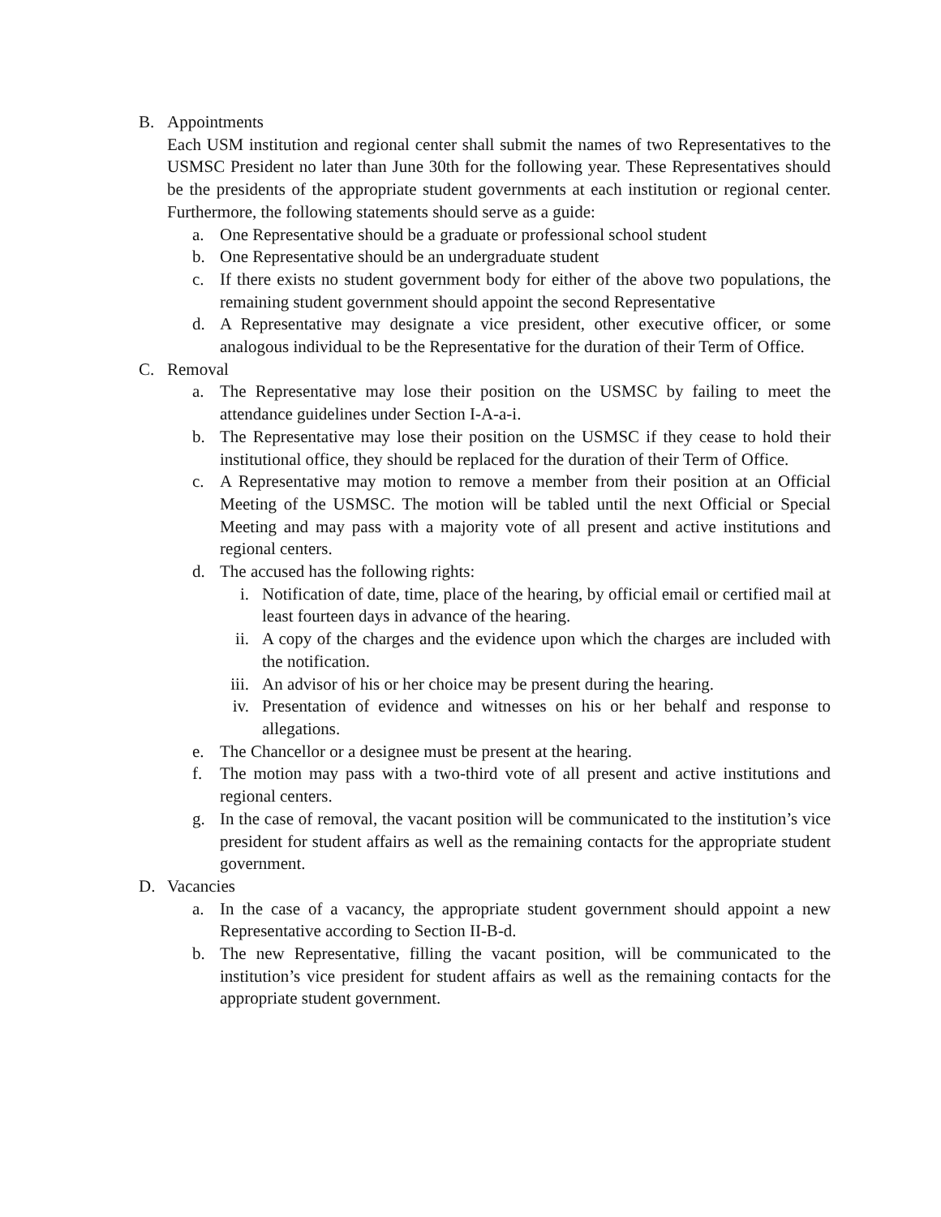B. Appointments
Each USM institution and regional center shall submit the names of two Representatives to the USMSC President no later than June 30th for the following year. These Representatives should be the presidents of the appropriate student governments at each institution or regional center. Furthermore, the following statements should serve as a guide:
a. One Representative should be a graduate or professional school student
b. One Representative should be an undergraduate student
c. If there exists no student government body for either of the above two populations, the remaining student government should appoint the second Representative
d. A Representative may designate a vice president, other executive officer, or some analogous individual to be the Representative for the duration of their Term of Office.
C. Removal
a. The Representative may lose their position on the USMSC by failing to meet the attendance guidelines under Section I-A-a-i.
b. The Representative may lose their position on the USMSC if they cease to hold their institutional office, they should be replaced for the duration of their Term of Office.
c. A Representative may motion to remove a member from their position at an Official Meeting of the USMSC. The motion will be tabled until the next Official or Special Meeting and may pass with a majority vote of all present and active institutions and regional centers.
d. The accused has the following rights:
i. Notification of date, time, place of the hearing, by official email or certified mail at least fourteen days in advance of the hearing.
ii. A copy of the charges and the evidence upon which the charges are included with the notification.
iii. An advisor of his or her choice may be present during the hearing.
iv. Presentation of evidence and witnesses on his or her behalf and response to allegations.
e. The Chancellor or a designee must be present at the hearing.
f. The motion may pass with a two-third vote of all present and active institutions and regional centers.
g. In the case of removal, the vacant position will be communicated to the institution’s vice president for student affairs as well as the remaining contacts for the appropriate student government.
D. Vacancies
a. In the case of a vacancy, the appropriate student government should appoint a new Representative according to Section II-B-d.
b. The new Representative, filling the vacant position, will be communicated to the institution’s vice president for student affairs as well as the remaining contacts for the appropriate student government.